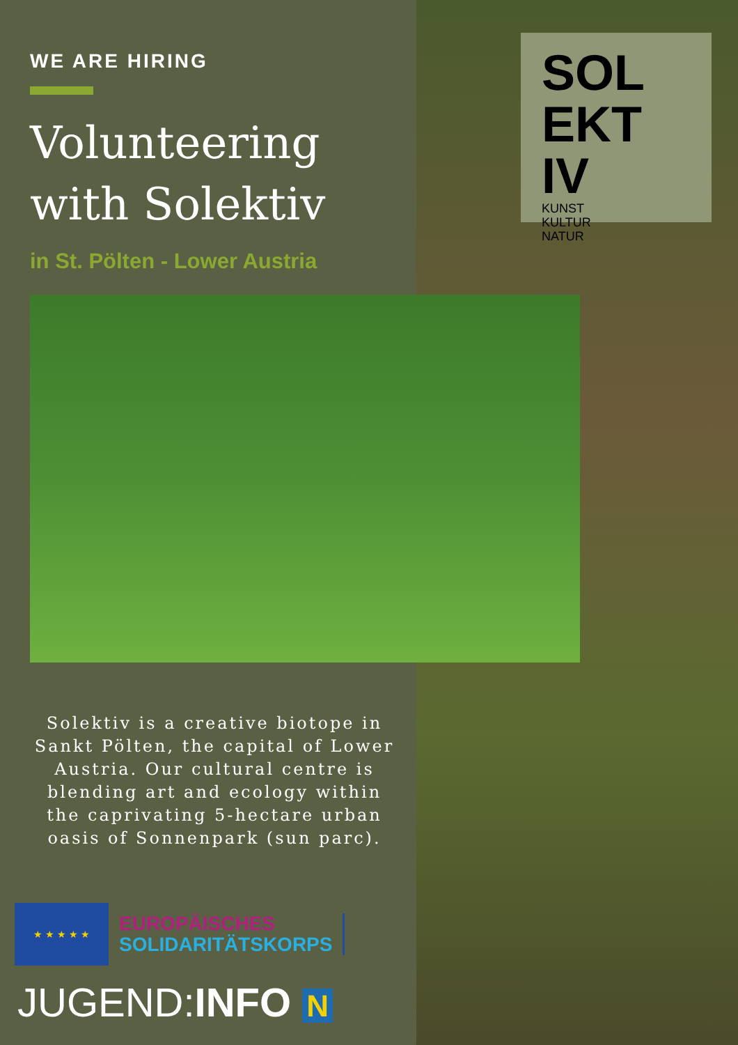WE ARE HIRING
Volunteering
with Solektiv
in St. Pölten - Lower Austria
SOL
EKT
IV
KUNST
KULTUR
NATUR
Solektiv is a creative biotope in Sankt Pölten, the capital of Lower Austria. Our cultural centre is blending art and ecology within the caprivating 5-hectare urban oasis of Sonnenpark (sun parc).
★ ★ ★ ★ ★
EUROPÄISCHES
SOLIDARITÄTSKORPS
JUGEND:INFO N